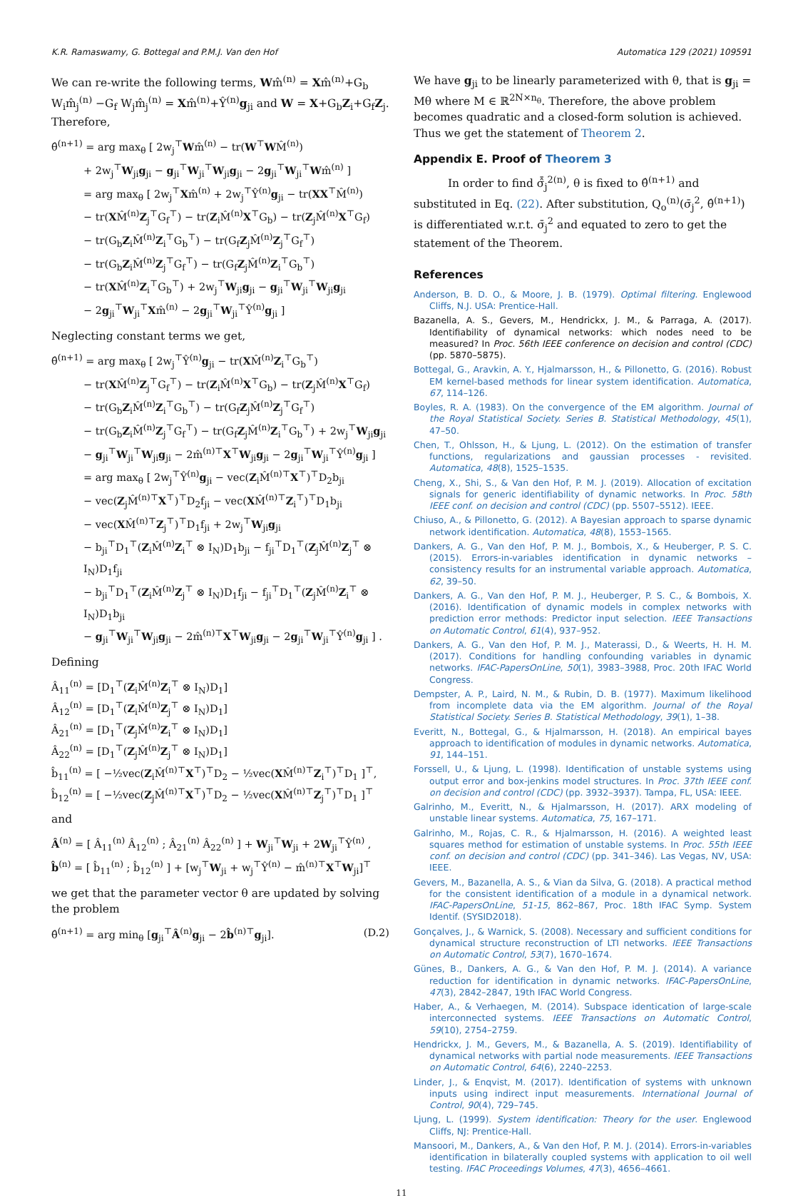K.R. Ramaswamy, G. Bottegal and P.M.J. Van den Hof Automatica 129 (2021) 109591
We can re-write the following terms, Wm̂<sup>(n)</sup> = Xm̂<sup>(n)</sup>+G<sub>b</sub> W<sub>i</sub>m̂<sub>j</sub><sup>(n)</sup> −G<sub>f</sub> W<sub>j</sub>m̂<sub>j</sub><sup>(n)</sup> = Xm̂<sup>(n)</sup>+Ŷ<sup>(n)</sup>g<sub>ji</sub> and W = X+G<sub>b</sub>Z<sub>i</sub>+G<sub>f</sub>Z<sub>j</sub>. Therefore,
θ̂<sup>(n+1)</sup> = arg max<sub>θ</sub> [ 2w<sub>j</sub><sup>⊤</sup>Wm̂<sup>(n)</sup> − tr(W<sup>⊤</sup>WM̂<sup>(n)</sup>)
+ 2w<sub>j</sub><sup>⊤</sup>W<sub>ji</sub>g<sub>ji</sub> − g<sub>ji</sub><sup>⊤</sup>W<sub>ji</sub><sup>⊤</sup>W<sub>ji</sub>g<sub>ji</sub> − 2g<sub>ji</sub><sup>⊤</sup>W<sub>ji</sub><sup>⊤</sup>Wm̂<sup>(n)</sup> ]
= arg max<sub>θ</sub> [ 2w<sub>j</sub><sup>⊤</sup>Xm̂<sup>(n)</sup> + 2w<sub>j</sub><sup>⊤</sup>Ŷ<sup>(n)</sup>g<sub>ji</sub> − tr(XX<sup>⊤</sup>M̂<sup>(n)</sup>)
− tr(XM̂<sup>(n)</sup>Z<sub>j</sub><sup>⊤</sup>G<sub>f</sub><sup>⊤</sup>) − tr(Z<sub>i</sub>M̂<sup>(n)</sup>X<sup>⊤</sup>G<sub>b</sub>) − tr(Z<sub>j</sub>M̂<sup>(n)</sup>X<sup>⊤</sup>G<sub>f</sub>)
− tr(G<sub>b</sub>Z<sub>i</sub>M̂<sup>(n)</sup>Z<sub>i</sub><sup>⊤</sup>G<sub>b</sub><sup>⊤</sup>) − tr(G<sub>f</sub>Z<sub>j</sub>M̂<sup>(n)</sup>Z<sub>j</sub><sup>⊤</sup>G<sub>f</sub><sup>⊤</sup>)
− tr(G<sub>b</sub>Z<sub>i</sub>M̂<sup>(n)</sup>Z<sub>j</sub><sup>⊤</sup>G<sub>f</sub><sup>⊤</sup>) − tr(G<sub>f</sub>Z<sub>j</sub>M̂<sup>(n)</sup>Z<sub>i</sub><sup>⊤</sup>G<sub>b</sub><sup>⊤</sup>)
− tr(XM̂<sup>(n)</sup>Z<sub>i</sub><sup>⊤</sup>G<sub>b</sub><sup>⊤</sup>) + 2w<sub>j</sub><sup>⊤</sup>W<sub>ji</sub>g<sub>ji</sub> − g<sub>ji</sub><sup>⊤</sup>W<sub>ji</sub><sup>⊤</sup>W<sub>ji</sub>g<sub>ji</sub>
− 2g<sub>ji</sub><sup>⊤</sup>W<sub>ji</sub><sup>⊤</sup>Xm̂<sup>(n)</sup> − 2g<sub>ji</sub><sup>⊤</sup>W<sub>ji</sub><sup>⊤</sup>Ŷ<sup>(n)</sup>g<sub>ji</sub> ]
Neglecting constant terms we get,
θ̂<sup>(n+1)</sup> = arg max<sub>θ</sub> [ 2w<sub>j</sub><sup>⊤</sup>Ŷ<sup>(n)</sup>g<sub>ji</sub> − tr(XM̂<sup>(n)</sup>Z<sub>i</sub><sup>⊤</sup>G<sub>b</sub><sup>⊤</sup>)
− tr(XM̂<sup>(n)</sup>Z<sub>j</sub><sup>⊤</sup>G<sub>f</sub><sup>⊤</sup>) − tr(Z<sub>i</sub>M̂<sup>(n)</sup>X<sup>⊤</sup>G<sub>b</sub>) − tr(Z<sub>j</sub>M̂<sup>(n)</sup>X<sup>⊤</sup>G<sub>f</sub>)
− tr(G<sub>b</sub>Z<sub>i</sub>M̂<sup>(n)</sup>Z<sub>i</sub><sup>⊤</sup>G<sub>b</sub><sup>⊤</sup>) − tr(G<sub>f</sub>Z<sub>j</sub>M̂<sup>(n)</sup>Z<sub>j</sub><sup>⊤</sup>G<sub>f</sub><sup>⊤</sup>)
− tr(G<sub>b</sub>Z<sub>i</sub>M̂<sup>(n)</sup>Z<sub>j</sub><sup>⊤</sup>G<sub>f</sub><sup>⊤</sup>) − tr(G<sub>f</sub>Z<sub>j</sub>M̂<sup>(n)</sup>Z<sub>i</sub><sup>⊤</sup>G<sub>b</sub><sup>⊤</sup>) + 2w<sub>j</sub><sup>⊤</sup>W<sub>ji</sub>g<sub>ji</sub>
− g<sub>ji</sub><sup>⊤</sup>W<sub>ji</sub><sup>⊤</sup>W<sub>ji</sub>g<sub>ji</sub> − 2m̂<sup>(n)⊤</sup>X<sup>⊤</sup>W<sub>ji</sub>g<sub>ji</sub> − 2g<sub>ji</sub><sup>⊤</sup>W<sub>ji</sub><sup>⊤</sup>Ŷ<sup>(n)</sup>g<sub>ji</sub> ]
= arg max<sub>θ</sub> [ 2w<sub>j</sub><sup>⊤</sup>Ŷ<sup>(n)</sup>g<sub>ji</sub> − vec(Z<sub>i</sub>M̂<sup>(n)⊤</sup>X<sup>⊤</sup>)<sup>⊤</sup>D<sub>2</sub>b<sub>ji</sub>
− vec(Z<sub>j</sub>M̂<sup>(n)⊤</sup>X<sup>⊤</sup>)<sup>⊤</sup>D<sub>2</sub>f<sub>ji</sub> − vec(XM̂<sup>(n)⊤</sup>Z<sub>i</sub><sup>⊤</sup>)<sup>⊤</sup>D<sub>1</sub>b<sub>ji</sub>
− vec(XM̂<sup>(n)⊤</sup>Z<sub>j</sub><sup>⊤</sup>)<sup>⊤</sup>D<sub>1</sub>f<sub>ji</sub> + 2w<sub>j</sub><sup>⊤</sup>W<sub>ji</sub>g<sub>ji</sub>
− b<sub>ji</sub><sup>⊤</sup>D<sub>1</sub><sup>⊤</sup>(Z<sub>i</sub>M̂<sup>(n)</sup>Z<sub>i</sub><sup>⊤</sup> ⊗ I<sub>N</sub>)D<sub>1</sub>b<sub>ji</sub> − f<sub>ji</sub><sup>⊤</sup>D<sub>1</sub><sup>⊤</sup>(Z<sub>j</sub>M̂<sup>(n)</sup>Z<sub>j</sub><sup>⊤</sup> ⊗ I<sub>N</sub>)D<sub>1</sub>f<sub>ji</sub>
− b<sub>ji</sub><sup>⊤</sup>D<sub>1</sub><sup>⊤</sup>(Z<sub>i</sub>M̂<sup>(n)</sup>Z<sub>j</sub><sup>⊤</sup> ⊗ I<sub>N</sub>)D<sub>1</sub>f<sub>ji</sub> − f<sub>ji</sub><sup>⊤</sup>D<sub>1</sub><sup>⊤</sup>(Z<sub>j</sub>M̂<sup>(n)</sup>Z<sub>i</sub><sup>⊤</sup> ⊗ I<sub>N</sub>)D<sub>1</sub>b<sub>ji</sub>
− g<sub>ji</sub><sup>⊤</sup>W<sub>ji</sub><sup>⊤</sup>W<sub>ji</sub>g<sub>ji</sub> − 2m̂<sup>(n)⊤</sup>X<sup>⊤</sup>W<sub>ji</sub>g<sub>ji</sub> − 2g<sub>ji</sub><sup>⊤</sup>W<sub>ji</sub><sup>⊤</sup>Ŷ<sup>(n)</sup>g<sub>ji</sub> ] .
Defining
Â<sub>11</sub><sup>(n)</sup> = [D<sub>1</sub><sup>⊤</sup>(Z<sub>i</sub>M̂<sup>(n)</sup>Z<sub>i</sub><sup>⊤</sup> ⊗ I<sub>N</sub>)D<sub>1</sub>]
Â<sub>12</sub><sup>(n)</sup> = [D<sub>1</sub><sup>⊤</sup>(Z<sub>i</sub>M̂<sup>(n)</sup>Z<sub>j</sub><sup>⊤</sup> ⊗ I<sub>N</sub>)D<sub>1</sub>]
Â<sub>21</sub><sup>(n)</sup> = [D<sub>1</sub><sup>⊤</sup>(Z<sub>j</sub>M̂<sup>(n)</sup>Z<sub>i</sub><sup>⊤</sup> ⊗ I<sub>N</sub>)D<sub>1</sub>]
Â<sub>22</sub><sup>(n)</sup> = [D<sub>1</sub><sup>⊤</sup>(Z<sub>j</sub>M̂<sup>(n)</sup>Z<sub>j</sub><sup>⊤</sup> ⊗ I<sub>N</sub>)D<sub>1</sub>]
b̂<sub>11</sub><sup>(n)</sup> = [ −½vec(Z<sub>i</sub>M̂<sup>(n)⊤</sup>X<sup>⊤</sup>)<sup>⊤</sup>D<sub>2</sub> − ½vec(XM̂<sup>(n)⊤</sup>Z<sub>i</sub><sup>⊤</sup>)<sup>⊤</sup>D<sub>1</sub> ]<sup>⊤</sup>,
b̂<sub>12</sub><sup>(n)</sup> = [ −½vec(Z<sub>j</sub>M̂<sup>(n)⊤</sup>X<sup>⊤</sup>)<sup>⊤</sup>D<sub>2</sub> − ½vec(XM̂<sup>(n)⊤</sup>Z<sub>j</sub><sup>⊤</sup>)<sup>⊤</sup>D<sub>1</sub> ]<sup>⊤</sup>
and
Â<sup>(n)</sup> = [ Â<sub>11</sub><sup>(n)</sup> Â<sub>12</sub><sup>(n)</sup> ; Â<sub>21</sub><sup>(n)</sup> Â<sub>22</sub><sup>(n)</sup> ] + W<sub>ji</sub><sup>⊤</sup>W<sub>ji</sub> + 2W<sub>ji</sub><sup>⊤</sup>Ŷ<sup>(n)</sup> ,
b̂<sup>(n)</sup> = [ b̂<sub>11</sub><sup>(n)</sup> ; b̂<sub>12</sub><sup>(n)</sup> ] + [w<sub>j</sub><sup>⊤</sup>W<sub>ji</sub> + w<sub>j</sub><sup>⊤</sup>Ŷ<sup>(n)</sup> − m̂<sup>(n)⊤</sup>X<sup>⊤</sup>W<sub>ji</sub>]<sup>⊤</sup>
we get that the parameter vector θ are updated by solving the problem
θ̂<sup>(n+1)</sup> = arg min<sub>θ</sub> [g<sub>ji</sub><sup>⊤</sup>Â<sup>(n)</sup>g<sub>ji</sub> − 2b̂<sup>(n)⊤</sup>g<sub>ji</sub>]. (D.2)
We have g<sub>ji</sub> to be linearly parameterized with θ, that is g<sub>ji</sub> = Mθ where M ∈ ℝ<sup>2N×n<sub>θ</sub></sup>. Therefore, the above problem becomes quadratic and a closed-form solution is achieved. Thus we get the statement of Theorem 2.
Appendix E. Proof of Theorem 3
In order to find σ̂̄<sub>j</sub><sup>2(n)</sup>, θ is fixed to θ̂<sup>(n+1)</sup> and substituted in Eq. (22). After substitution, Q<sub>o</sub><sup>(n)</sup>(σ̄<sub>j</sub><sup>2</sup>, θ̂<sup>(n+1)</sup>) is differentiated w.r.t. σ̄<sub>j</sub><sup>2</sup> and equated to zero to get the statement of the Theorem.
References
Anderson, B. D. O., & Moore, J. B. (1979). Optimal filtering. Englewood Cliffs, N.J. USA: Prentice-Hall.
Bazanella, A. S., Gevers, M., Hendrickx, J. M., & Parraga, A. (2017). Identifiability of dynamical networks: which nodes need to be measured? In Proc. 56th IEEE conference on decision and control (CDC) (pp. 5870–5875).
Bottegal, G., Aravkin, A. Y., Hjalmarsson, H., & Pillonetto, G. (2016). Robust EM kernel-based methods for linear system identification. Automatica, 67, 114–126.
Boyles, R. A. (1983). On the convergence of the EM algorithm. Journal of the Royal Statistical Society. Series B. Statistical Methodology, 45(1), 47–50.
Chen, T., Ohlsson, H., & Ljung, L. (2012). On the estimation of transfer functions, regularizations and gaussian processes - revisited. Automatica, 48(8), 1525–1535.
Cheng, X., Shi, S., & Van den Hof, P. M. J. (2019). Allocation of excitation signals for generic identifiability of dynamic networks. In Proc. 58th IEEE conf. on decision and control (CDC) (pp. 5507–5512). IEEE.
Chiuso, A., & Pillonetto, G. (2012). A Bayesian approach to sparse dynamic network identification. Automatica, 48(8), 1553–1565.
Dankers, A. G., Van den Hof, P. M. J., Bombois, X., & Heuberger, P. S. C. (2015). Errors-in-variables identification in dynamic networks – consistency results for an instrumental variable approach. Automatica, 62, 39–50.
Dankers, A. G., Van den Hof, P. M. J., Heuberger, P. S. C., & Bombois, X. (2016). Identification of dynamic models in complex networks with prediction error methods: Predictor input selection. IEEE Transactions on Automatic Control, 61(4), 937–952.
Dankers, A. G., Van den Hof, P. M. J., Materassi, D., & Weerts, H. H. M. (2017). Conditions for handling confounding variables in dynamic networks. IFAC-PapersOnLine, 50(1), 3983–3988, Proc. 20th IFAC World Congress.
Dempster, A. P., Laird, N. M., & Rubin, D. B. (1977). Maximum likelihood from incomplete data via the EM algorithm. Journal of the Royal Statistical Society. Series B. Statistical Methodology, 39(1), 1–38.
Everitt, N., Bottegal, G., & Hjalmarsson, H. (2018). An empirical bayes approach to identification of modules in dynamic networks. Automatica, 91, 144–151.
Forssell, U., & Ljung, L. (1998). Identification of unstable systems using output error and box-jenkins model structures. In Proc. 37th IEEE conf. on decision and control (CDC) (pp. 3932–3937). Tampa, FL, USA: IEEE.
Galrinho, M., Everitt, N., & Hjalmarsson, H. (2017). ARX modeling of unstable linear systems. Automatica, 75, 167–171.
Galrinho, M., Rojas, C. R., & Hjalmarsson, H. (2016). A weighted least squares method for estimation of unstable systems. In Proc. 55th IEEE conf. on decision and control (CDC) (pp. 341–346). Las Vegas, NV, USA: IEEE.
Gevers, M., Bazanella, A. S., & Vian da Silva, G. (2018). A practical method for the consistent identification of a module in a dynamical network. IFAC-PapersOnLine, 51-15, 862–867, Proc. 18th IFAC Symp. System Identif. (SYSID2018).
Gonçalves, J., & Warnick, S. (2008). Necessary and sufficient conditions for dynamical structure reconstruction of LTI networks. IEEE Transactions on Automatic Control, 53(7), 1670–1674.
Günes, B., Dankers, A. G., & Van den Hof, P. M. J. (2014). A variance reduction for identification in dynamic networks. IFAC-PapersOnLine, 47(3), 2842–2847, 19th IFAC World Congress.
Haber, A., & Verhaegen, M. (2014). Subspace identication of large-scale interconnected systems. IEEE Transactions on Automatic Control, 59(10), 2754–2759.
Hendrickx, J. M., Gevers, M., & Bazanella, A. S. (2019). Identifiability of dynamical networks with partial node measurements. IEEE Transactions on Automatic Control, 64(6), 2240–2253.
Linder, J., & Enqvist, M. (2017). Identification of systems with unknown inputs using indirect input measurements. International Journal of Control, 90(4), 729–745.
Ljung, L. (1999). System identification: Theory for the user. Englewood Cliffs, NJ: Prentice-Hall.
Mansoori, M., Dankers, A., & Van den Hof, P. M. J. (2014). Errors-in-variables identification in bilaterally coupled systems with application to oil well testing. IFAC Proceedings Volumes, 47(3), 4656–4661.
11